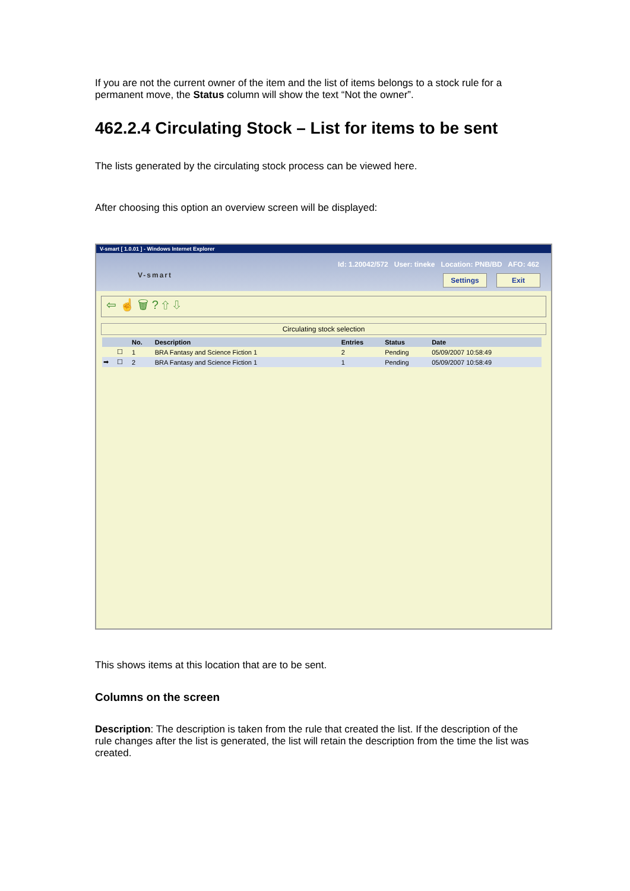If you are not the current owner of the item and the list of items belongs to a stock rule for a permanent move, the Status column will show the text “Not the owner”.
462.2.4 Circulating Stock – List for items to be sent
The lists generated by the circulating stock process can be viewed here.
After choosing this option an overview screen will be displayed:
V-smart [ 1.0.01 ] - Windows Internet Explorer
V-smart
Id: 1.20042/572 User: tineke Location: PNB/BD AFO: 462
Settings Exit
⇦ ☝ 🗑 ? ⇧ ⇩
Circulating stock selection
| | | No. | Description | Entries | Status | Date |
| --- | --- | --- | --- | --- | --- | --- |
| | ☐ | 1 | BRA Fantasy and Science Fiction 1 | 2 | Pending | 05/09/2007 10:58:49 |
| ➡ | ☐ | 2 | BRA Fantasy and Science Fiction 1 | 1 | Pending | 05/09/2007 10:58:49 |
This shows items at this location that are to be sent.
Columns on the screen
Description: The description is taken from the rule that created the list. If the description of the rule changes after the list is generated, the list will retain the description from the time the list was created.